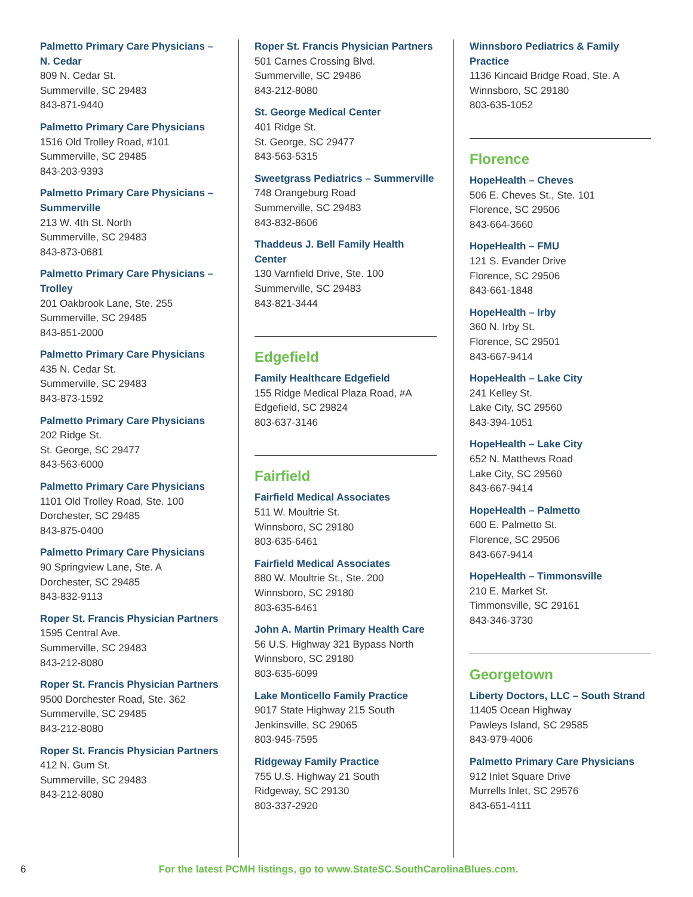Palmetto Primary Care Physicians – N. Cedar
809 N. Cedar St.
Summerville, SC 29483
843-871-9440
Palmetto Primary Care Physicians
1516 Old Trolley Road, #101
Summerville, SC 29485
843-203-9393
Palmetto Primary Care Physicians – Summerville
213 W. 4th St. North
Summerville, SC 29483
843-873-0681
Palmetto Primary Care Physicians – Trolley
201 Oakbrook Lane, Ste. 255
Summerville, SC 29485
843-851-2000
Palmetto Primary Care Physicians
435 N. Cedar St.
Summerville, SC 29483
843-873-1592
Palmetto Primary Care Physicians
202 Ridge St.
St. George, SC 29477
843-563-6000
Palmetto Primary Care Physicians
1101 Old Trolley Road, Ste. 100
Dorchester, SC 29485
843-875-0400
Palmetto Primary Care Physicians
90 Springview Lane, Ste. A
Dorchester, SC 29485
843-832-9113
Roper St. Francis Physician Partners
1595 Central Ave.
Summerville, SC 29483
843-212-8080
Roper St. Francis Physician Partners
9500 Dorchester Road, Ste. 362
Summerville, SC 29485
843-212-8080
Roper St. Francis Physician Partners
412 N. Gum St.
Summerville, SC 29483
843-212-8080
Roper St. Francis Physician Partners
501 Carnes Crossing Blvd.
Summerville, SC 29486
843-212-8080
St. George Medical Center
401 Ridge St.
St. George, SC 29477
843-563-5315
Sweetgrass Pediatrics – Summerville
748 Orangeburg Road
Summerville, SC 29483
843-832-8606
Thaddeus J. Bell Family Health Center
130 Varnfield Drive, Ste. 100
Summerville, SC 29483
843-821-3444
Edgefield
Family Healthcare Edgefield
155 Ridge Medical Plaza Road, #A
Edgefield, SC 29824
803-637-3146
Fairfield
Fairfield Medical Associates
511 W. Moultrie St.
Winnsboro, SC 29180
803-635-6461
Fairfield Medical Associates
880 W. Moultrie St., Ste. 200
Winnsboro, SC 29180
803-635-6461
John A. Martin Primary Health Care
56 U.S. Highway 321 Bypass North
Winnsboro, SC 29180
803-635-6099
Lake Monticello Family Practice
9017 State Highway 215 South
Jenkinsville, SC 29065
803-945-7595
Ridgeway Family Practice
755 U.S. Highway 21 South
Ridgeway, SC 29130
803-337-2920
Winnsboro Pediatrics & Family Practice
1136 Kincaid Bridge Road, Ste. A
Winnsboro, SC 29180
803-635-1052
Florence
HopeHealth – Cheves
506 E. Cheves St., Ste. 101
Florence, SC 29506
843-664-3660
HopeHealth – FMU
121 S. Evander Drive
Florence, SC 29506
843-661-1848
HopeHealth – Irby
360 N. Irby St.
Florence, SC 29501
843-667-9414
HopeHealth – Lake City
241 Kelley St.
Lake City, SC 29560
843-394-1051
HopeHealth – Lake City
652 N. Matthews Road
Lake City, SC 29560
843-667-9414
HopeHealth – Palmetto
600 E. Palmetto St.
Florence, SC 29506
843-667-9414
HopeHealth – Timmonsville
210 E. Market St.
Timmonsville, SC 29161
843-346-3730
Georgetown
Liberty Doctors, LLC – South Strand
11405 Ocean Highway
Pawleys Island, SC 29585
843-979-4006
Palmetto Primary Care Physicians
912 Inlet Square Drive
Murrells Inlet, SC 29576
843-651-4111
6 For the latest PCMH listings, go to www.StateSC.SouthCarolinaBlues.com.